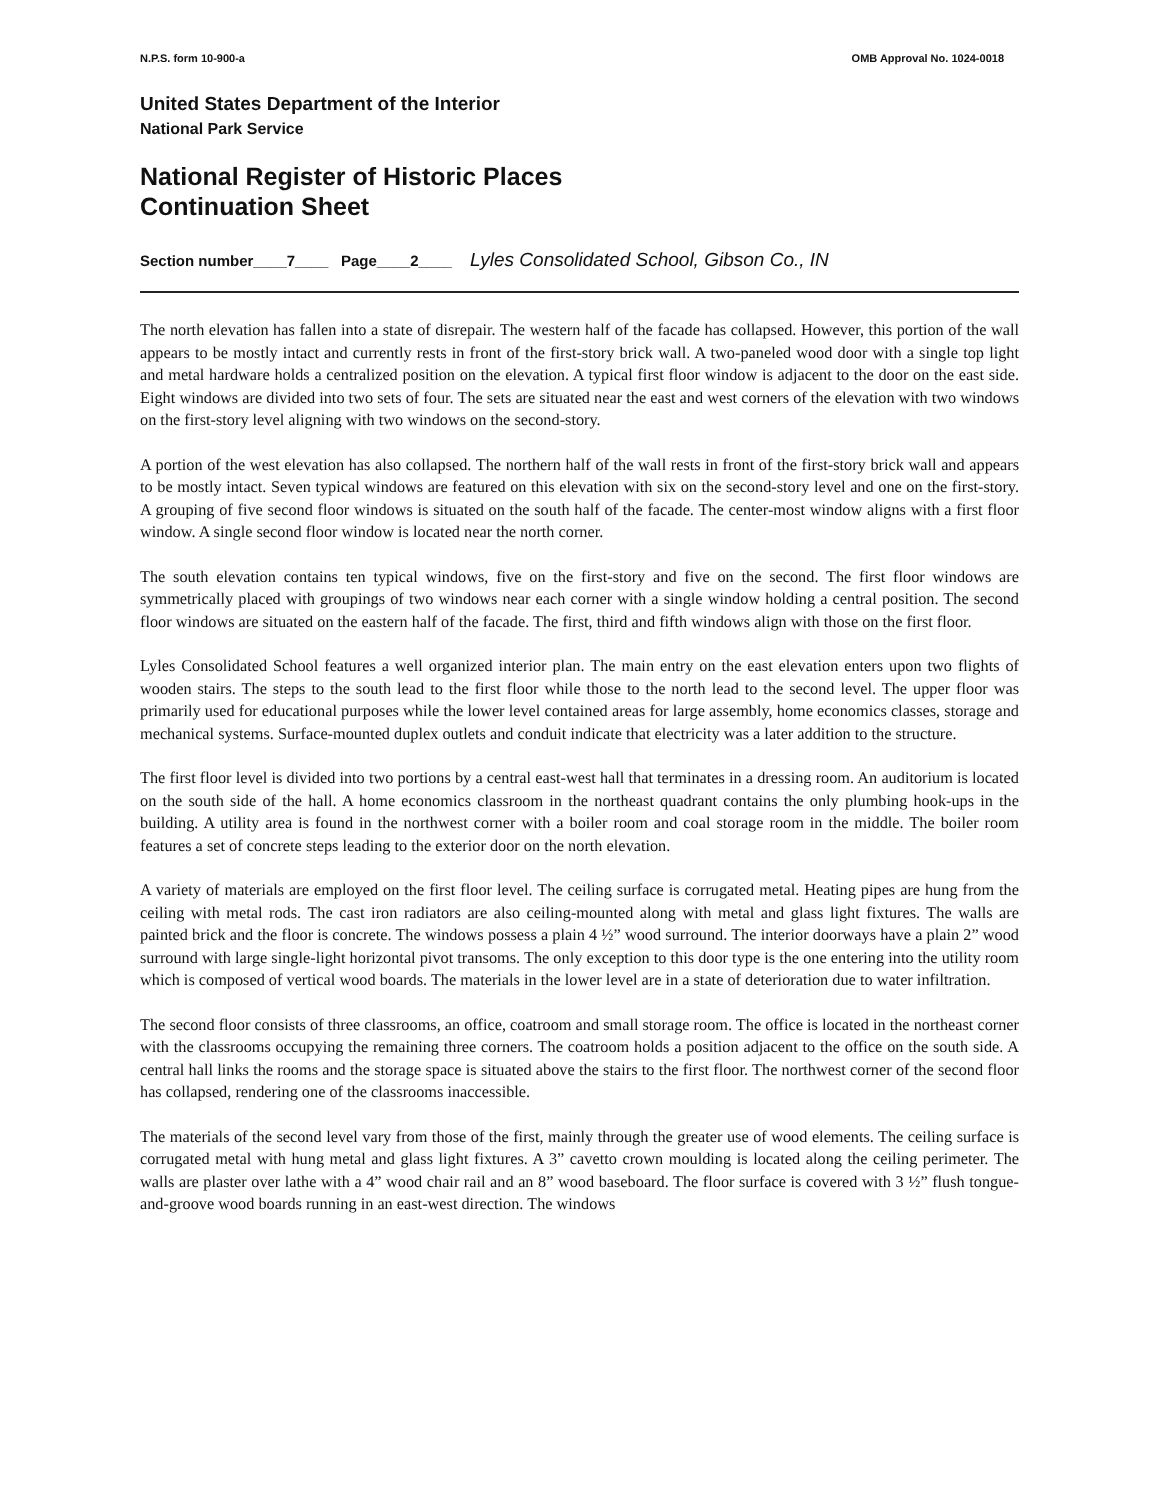N.P.S. form 10-900-a OMB Approval No. 1024-0018
United States Department of the Interior
National Park Service
National Register of Historic Places
Continuation Sheet
Section number____7____ Page____2____ Lyles Consolidated School, Gibson Co., IN
The north elevation has fallen into a state of disrepair. The western half of the facade has collapsed. However, this portion of the wall appears to be mostly intact and currently rests in front of the first-story brick wall. A two-paneled wood door with a single top light and metal hardware holds a centralized position on the elevation. A typical first floor window is adjacent to the door on the east side. Eight windows are divided into two sets of four. The sets are situated near the east and west corners of the elevation with two windows on the first-story level aligning with two windows on the second-story.
A portion of the west elevation has also collapsed. The northern half of the wall rests in front of the first-story brick wall and appears to be mostly intact. Seven typical windows are featured on this elevation with six on the second-story level and one on the first-story. A grouping of five second floor windows is situated on the south half of the facade. The center-most window aligns with a first floor window. A single second floor window is located near the north corner.
The south elevation contains ten typical windows, five on the first-story and five on the second. The first floor windows are symmetrically placed with groupings of two windows near each corner with a single window holding a central position. The second floor windows are situated on the eastern half of the facade. The first, third and fifth windows align with those on the first floor.
Lyles Consolidated School features a well organized interior plan. The main entry on the east elevation enters upon two flights of wooden stairs. The steps to the south lead to the first floor while those to the north lead to the second level. The upper floor was primarily used for educational purposes while the lower level contained areas for large assembly, home economics classes, storage and mechanical systems. Surface-mounted duplex outlets and conduit indicate that electricity was a later addition to the structure.
The first floor level is divided into two portions by a central east-west hall that terminates in a dressing room. An auditorium is located on the south side of the hall. A home economics classroom in the northeast quadrant contains the only plumbing hook-ups in the building. A utility area is found in the northwest corner with a boiler room and coal storage room in the middle. The boiler room features a set of concrete steps leading to the exterior door on the north elevation.
A variety of materials are employed on the first floor level. The ceiling surface is corrugated metal. Heating pipes are hung from the ceiling with metal rods. The cast iron radiators are also ceiling-mounted along with metal and glass light fixtures. The walls are painted brick and the floor is concrete. The windows possess a plain 4 ½” wood surround. The interior doorways have a plain 2” wood surround with large single-light horizontal pivot transoms. The only exception to this door type is the one entering into the utility room which is composed of vertical wood boards. The materials in the lower level are in a state of deterioration due to water infiltration.
The second floor consists of three classrooms, an office, coatroom and small storage room. The office is located in the northeast corner with the classrooms occupying the remaining three corners. The coatroom holds a position adjacent to the office on the south side. A central hall links the rooms and the storage space is situated above the stairs to the first floor. The northwest corner of the second floor has collapsed, rendering one of the classrooms inaccessible.
The materials of the second level vary from those of the first, mainly through the greater use of wood elements. The ceiling surface is corrugated metal with hung metal and glass light fixtures. A 3” cavetto crown moulding is located along the ceiling perimeter. The walls are plaster over lathe with a 4” wood chair rail and an 8” wood baseboard. The floor surface is covered with 3 ½” flush tongue-and-groove wood boards running in an east-west direction. The windows